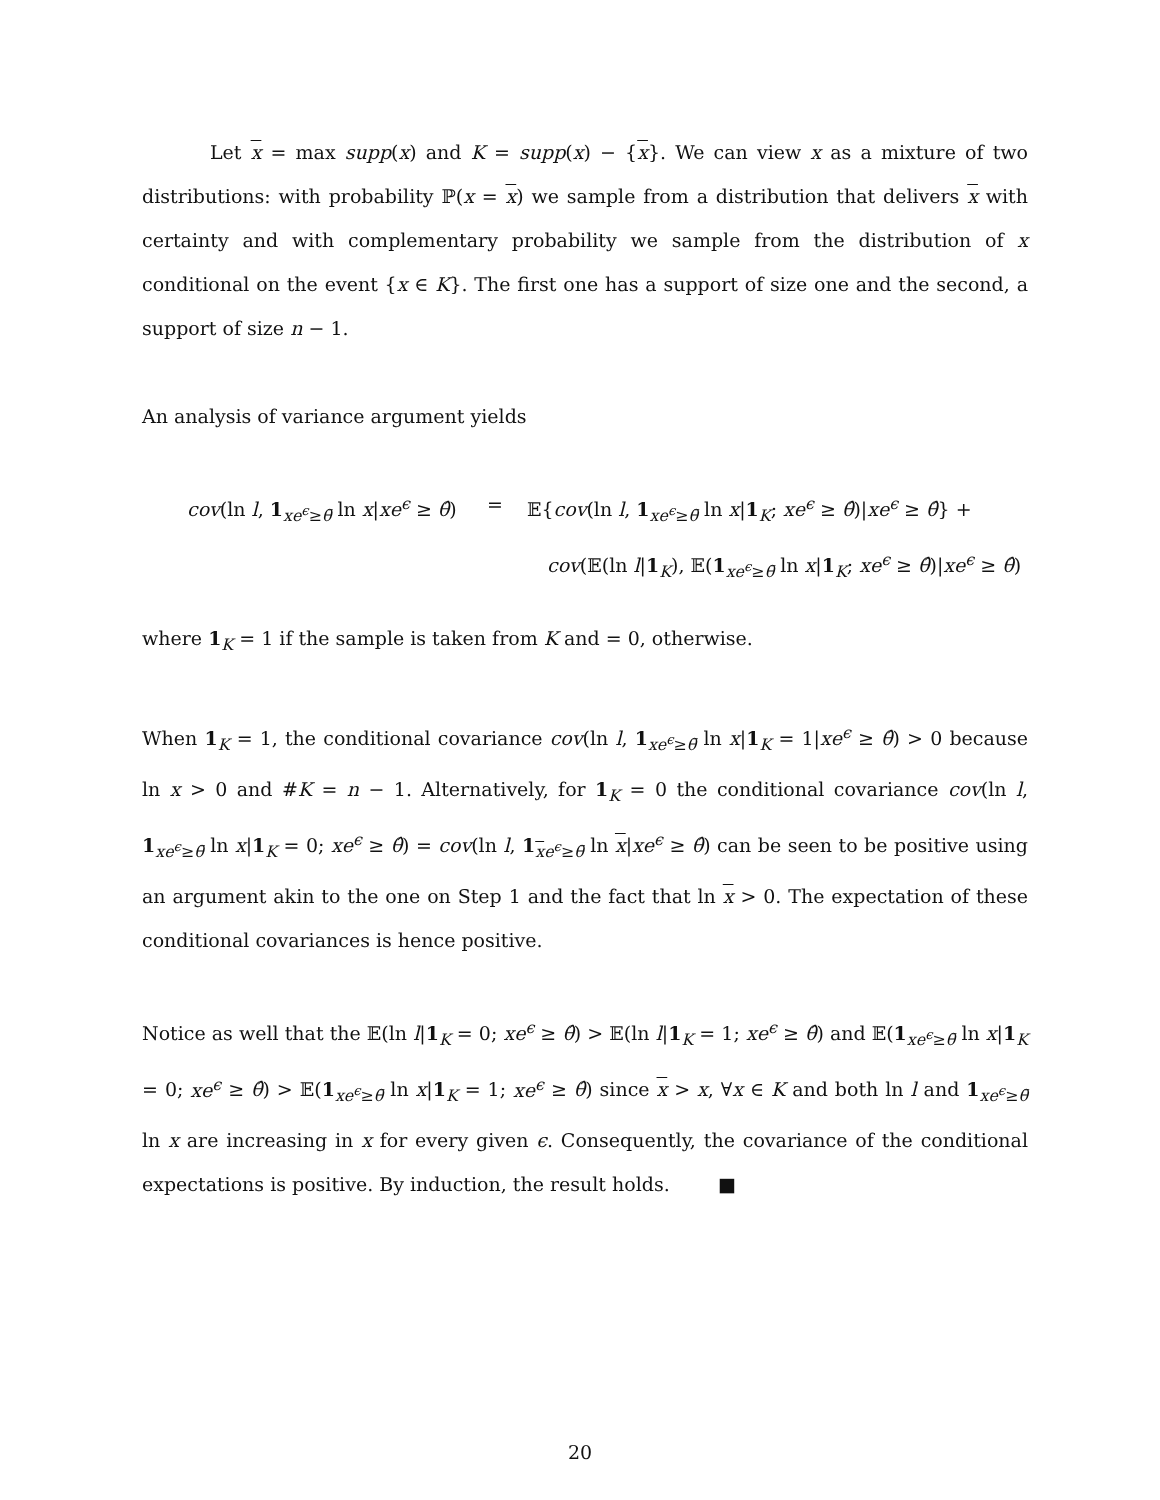Let x = max supp(x) and K = supp(x) − {x}. We can view x as a mixture of two distributions: with probability ℙ(x = x) we sample from a distribution that delivers x with certainty and with complementary probability we sample from the distribution of x conditional on the event {x ∈ K}. The first one has a support of size one and the second, a support of size n − 1.
An analysis of variance argument yields
cov(ln l, 1<sub>xe<sup>ϵ</sup>≥θ̄</sub> ln x|xe<sup>ϵ</sup> ≥ θ̂)
=
𝔼{cov(ln l, 1<sub>xe<sup>ϵ</sup>≥θ̄</sub> ln x|1<sub>K</sub>; xe<sup>ϵ</sup> ≥ θ̂)|xe<sup>ϵ</sup> ≥ θ̂} +
cov(𝔼(ln l|1<sub>K</sub>), 𝔼(1<sub>xe<sup>ϵ</sup>≥θ̄</sub> ln x|1<sub>K</sub>; xe<sup>ϵ</sup> ≥ θ̂)|xe<sup>ϵ</sup> ≥ θ̂)
where 1<sub>K</sub> = 1 if the sample is taken from K and = 0, otherwise.
When 1<sub>K</sub> = 1, the conditional covariance cov(ln l, 1<sub>xe<sup>ϵ</sup>≥θ̄</sub> ln x|1<sub>K</sub> = 1|xe<sup>ϵ</sup> ≥ θ̂) > 0 because ln x > 0 and #K = n − 1. Alternatively, for 1<sub>K</sub> = 0 the conditional covariance cov(ln l, 1<sub>xe<sup>ϵ</sup>≥θ̄</sub> ln x|1<sub>K</sub> = 0; xe<sup>ϵ</sup> ≥ θ̂) = cov(ln l, 1<sub>xe<sup>ϵ</sup>≥θ̄</sub> ln x|xe<sup>ϵ</sup> ≥ θ̂) can be seen to be positive using an argument akin to the one on Step 1 and the fact that ln x > 0. The expectation of these conditional covariances is hence positive.
Notice as well that the 𝔼(ln l|1<sub>K</sub> = 0; xe<sup>ϵ</sup> ≥ θ̂) > 𝔼(ln l|1<sub>K</sub> = 1; xe<sup>ϵ</sup> ≥ θ̂) and 𝔼(1<sub>xe<sup>ϵ</sup>≥θ̄</sub> ln x|1<sub>K</sub> = 0; xe<sup>ϵ</sup> ≥ θ̂) > 𝔼(1<sub>xe<sup>ϵ</sup>≥θ̄</sub> ln x|1<sub>K</sub> = 1; xe<sup>ϵ</sup> ≥ θ̂) since x > x, ∀x ∈ K and both ln l and 1<sub>xe<sup>ϵ</sup>≥θ̄</sub> ln x are increasing in x for every given ϵ. Consequently, the covariance of the conditional expectations is positive. By induction, the result holds. ■
20